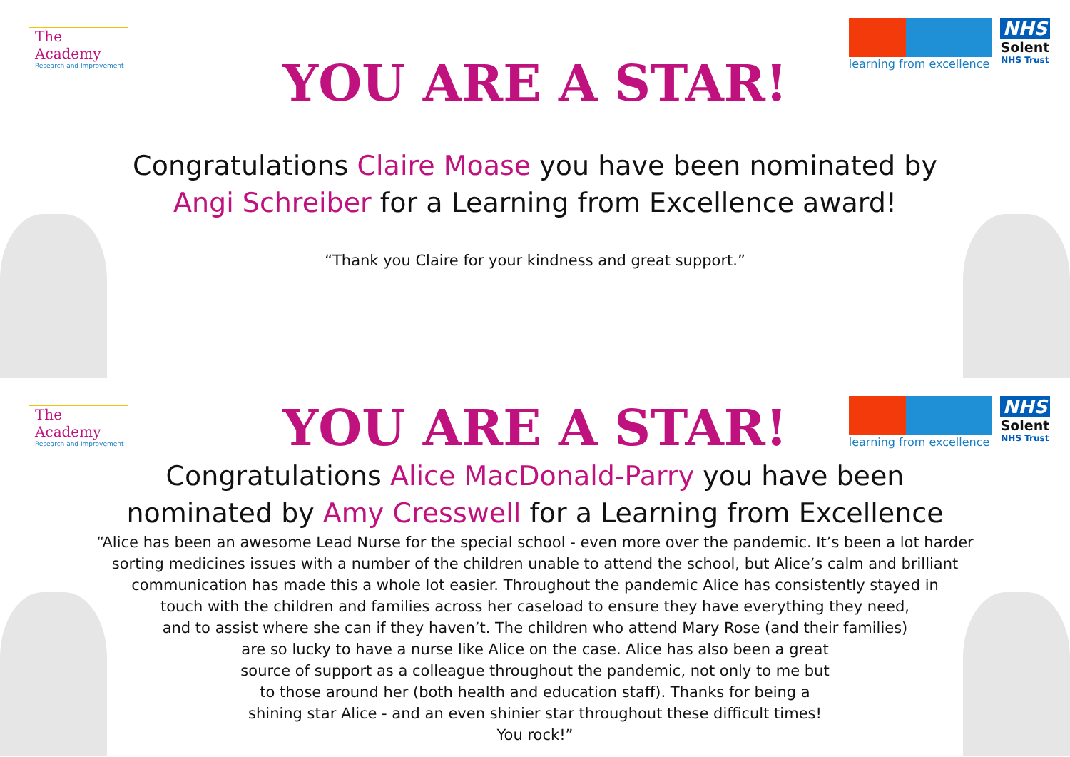The Academy
Research and Improvement
learning from excellence
NHS
Solent
NHS Trust
YOU ARE A STAR!
Congratulations Claire Moase you have been nominated by
Angi Schreiber for a Learning from Excellence award!
“Thank you Claire for your kindness and great support.”
The Academy
Research and Improvement
learning from excellence
NHS
Solent
NHS Trust
YOU ARE A STAR!
Congratulations Alice MacDonald-Parry you have been
nominated by Amy Cresswell for a Learning from Excellence
“Alice has been an awesome Lead Nurse for the special school - even more over the pandemic. It’s been a lot harder
sorting medicines issues with a number of the children unable to attend the school, but Alice’s calm and brilliant
communication has made this a whole lot easier. Throughout the pandemic Alice has consistently stayed in
touch with the children and families across her caseload to ensure they have everything they need,
and to assist where she can if they haven’t. The children who attend Mary Rose (and their families)
are so lucky to have a nurse like Alice on the case. Alice has also been a great
source of support as a colleague throughout the pandemic, not only to me but
to those around her (both health and education staff). Thanks for being a
shining star Alice - and an even shinier star throughout these difficult times!
You rock!”